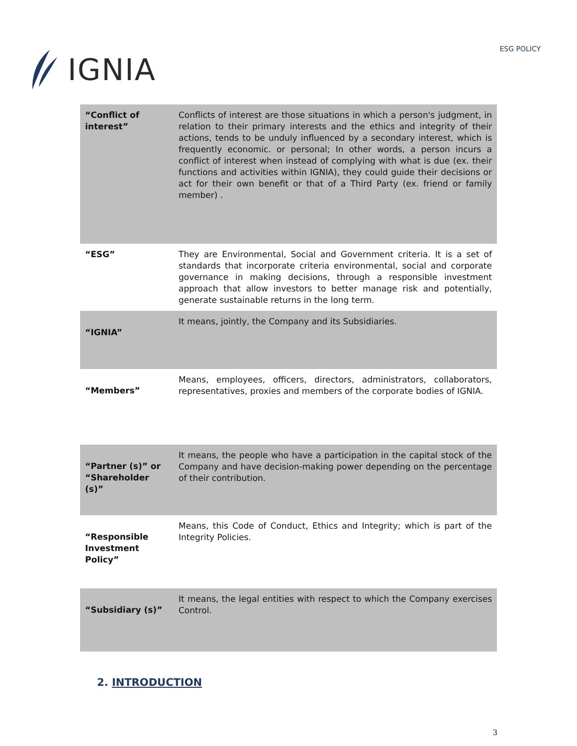IGNIA
ESG POLICY
| “Conflict of interest” | Conflicts of interest are those situations in which a person's judgment, in relation to their primary interests and the ethics and integrity of their actions, tends to be unduly influenced by a secondary interest, which is frequently economic. or personal; In other words, a person incurs a conflict of interest when instead of complying with what is due (ex. their functions and activities within IGNIA), they could guide their decisions or act for their own benefit or that of a Third Party (ex. friend or family member) . |
| “ESG” | They are Environmental, Social and Government criteria. It is a set of standards that incorporate criteria environmental, social and corporate governance in making decisions, through a responsible investment approach that allow investors to better manage risk and potentially, generate sustainable returns in the long term. |
| “IGNIA” | It means, jointly, the Company and its Subsidiaries. |
| “Members” | Means, employees, officers, directors, administrators, collaborators, representatives, proxies and members of the corporate bodies of IGNIA. |
| “Partner (s)” or “Shareholder (s)” | It means, the people who have a participation in the capital stock of the Company and have decision-making power depending on the percentage of their contribution. |
| “Responsible Investment Policy” | Means, this Code of Conduct, Ethics and Integrity; which is part of the Integrity Policies. |
| “Subsidiary (s)” | It means, the legal entities with respect to which the Company exercises Control. |
2. INTRODUCTION
3